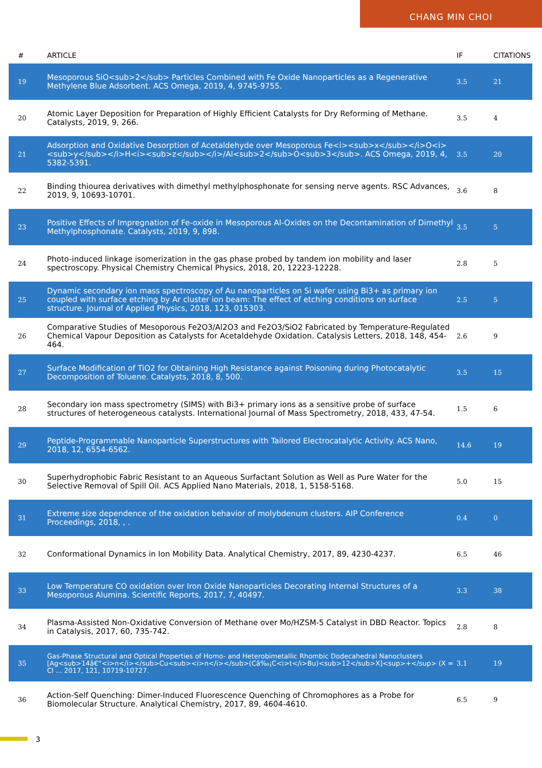CHANG MIN CHOI
| # | ARTICLE | IF | CITATIONS |
| --- | --- | --- | --- |
| 19 | Mesoporous SiO<sub>2</sub> Particles Combined with Fe Oxide Nanoparticles as a Regenerative Methylene Blue Adsorbent. ACS Omega, 2019, 4, 9745-9755. | 3.5 | 21 |
| 20 | Atomic Layer Deposition for Preparation of Highly Efficient Catalysts for Dry Reforming of Methane. Catalysts, 2019, 9, 266. | 3.5 | 4 |
| 21 | Adsorption and Oxidative Desorption of Acetaldehyde over Mesoporous Fe<i><sub>x</sub></i>O<i><sub>y</sub></i>H<i><sub>z</sub></i>/Al<sub>2</sub>O<sub>3</sub>. ACS Omega, 2019, 4, 5382-5391. | 3.5 | 20 |
| 22 | Binding thiourea derivatives with dimethyl methylphosphonate for sensing nerve agents. RSC Advances, 2019, 9, 10693-10701. | 3.6 | 8 |
| 23 | Positive Effects of Impregnation of Fe-oxide in Mesoporous Al-Oxides on the Decontamination of Dimethyl Methylphosphonate. Catalysts, 2019, 9, 898. | 3.5 | 5 |
| 24 | Photo-induced linkage isomerization in the gas phase probed by tandem ion mobility and laser spectroscopy. Physical Chemistry Chemical Physics, 2018, 20, 12223-12228. | 2.8 | 5 |
| 25 | Dynamic secondary ion mass spectroscopy of Au nanoparticles on Si wafer using Bi3+ as primary ion coupled with surface etching by Ar cluster ion beam: The effect of etching conditions on surface structure. Journal of Applied Physics, 2018, 123, 015303. | 2.5 | 5 |
| 26 | Comparative Studies of Mesoporous Fe2O3/Al2O3 and Fe2O3/SiO2 Fabricated by Temperature-Regulated Chemical Vapour Deposition as Catalysts for Acetaldehyde Oxidation. Catalysis Letters, 2018, 148, 454-464. | 2.6 | 9 |
| 27 | Surface Modification of TiO2 for Obtaining High Resistance against Poisoning during Photocatalytic Decomposition of Toluene. Catalysts, 2018, 8, 500. | 3.5 | 15 |
| 28 | Secondary ion mass spectrometry (SIMS) with Bi3+ primary ions as a sensitive probe of surface structures of heterogeneous catalysts. International Journal of Mass Spectrometry, 2018, 433, 47-54. | 1.5 | 6 |
| 29 | Peptide-Programmable Nanoparticle Superstructures with Tailored Electrocatalytic Activity. ACS Nano, 2018, 12, 6554-6562. | 14.6 | 19 |
| 30 | Superhydrophobic Fabric Resistant to an Aqueous Surfactant Solution as Well as Pure Water for the Selective Removal of Spill Oil. ACS Applied Nano Materials, 2018, 1, 5158-5168. | 5.0 | 15 |
| 31 | Extreme size dependence of the oxidation behavior of molybdenum clusters. AIP Conference Proceedings, 2018, , . | 0.4 | 0 |
| 32 | Conformational Dynamics in Ion Mobility Data. Analytical Chemistry, 2017, 89, 4230-4237. | 6.5 | 46 |
| 33 | Low Temperature CO oxidation over Iron Oxide Nanoparticles Decorating Internal Structures of a Mesoporous Alumina. Scientific Reports, 2017, 7, 40497. | 3.3 | 38 |
| 34 | Plasma-Assisted Non-Oxidative Conversion of Methane over Mo/HZSM-5 Catalyst in DBD Reactor. Topics in Catalysis, 2017, 60, 735-742. | 2.8 | 8 |
| 35 | Gas-Phase Structural and Optical Properties of Homo- and Heterobimetallic Rhombic Dodecahedral Nanoclusters [Ag<sub>14â€“<i>n</i></sub>Cu<sub><i>n</i></sub>(Câ‰¡C<i>t</i>Bu)<sub>12</sub>X]<sup>+</sup> (X = Cl ... 2017, 121, 10719-10727. | 3.1 | 19 |
| 36 | Action-Self Quenching: Dimer-Induced Fluorescence Quenching of Chromophores as a Probe for Biomolecular Structure. Analytical Chemistry, 2017, 89, 4604-4610. | 6.5 | 9 |
3